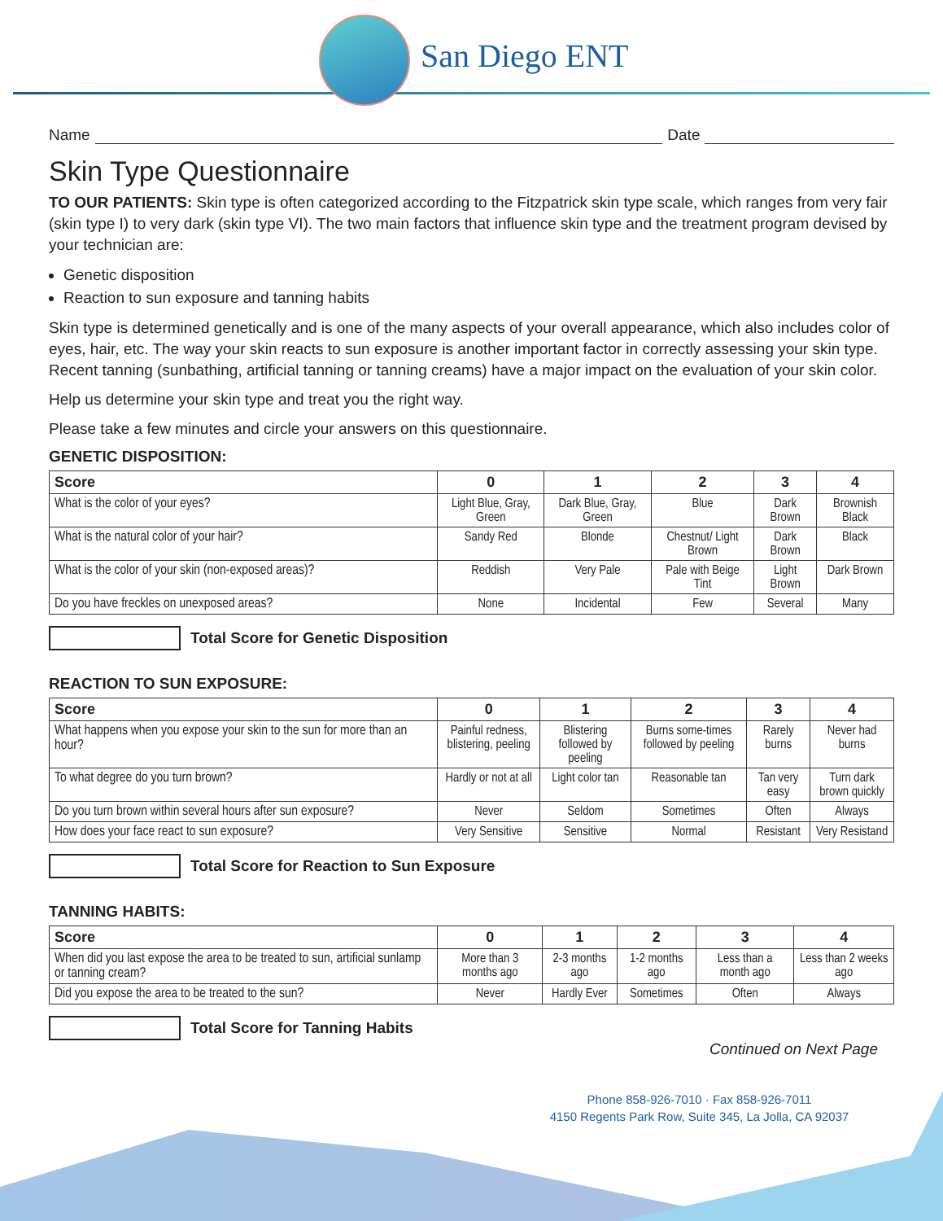San Diego ENT
Name Date
Skin Type Questionnaire
TO OUR PATIENTS: Skin type is often categorized according to the Fitzpatrick skin type scale, which ranges from very fair (skin type I) to very dark (skin type VI). The two main factors that influence skin type and the treatment program devised by your technician are:
Genetic disposition
Reaction to sun exposure and tanning habits
Skin type is determined genetically and is one of the many aspects of your overall appearance, which also includes color of eyes, hair, etc. The way your skin reacts to sun exposure is another important factor in correctly assessing your skin type. Recent tanning (sunbathing, artificial tanning or tanning creams) have a major impact on the evaluation of your skin color.
Help us determine your skin type and treat you the right way.
Please take a few minutes and circle your answers on this questionnaire.
GENETIC DISPOSITION:
| Score | 0 | 1 | 2 | 3 | 4 |
| --- | --- | --- | --- | --- | --- |
| What is the color of your eyes? | Light Blue, Gray, Green | Dark Blue, Gray, Green | Blue | Dark Brown | Brownish Black |
| What is the natural color of your hair? | Sandy Red | Blonde | Chestnut/ Light Brown | Dark Brown | Black |
| What is the color of your skin (non-exposed areas)? | Reddish | Very Pale | Pale with Beige Tint | Light Brown | Dark Brown |
| Do you have freckles on unexposed areas? | None | Incidental | Few | Several | Many |
Total Score for Genetic Disposition
REACTION TO SUN EXPOSURE:
| Score | 0 | 1 | 2 | 3 | 4 |
| --- | --- | --- | --- | --- | --- |
| What happens when you expose your skin to the sun for more than an hour? | Painful redness, blistering, peeling | Blistering followed by peeling | Burns some-times followed by peeling | Rarely burns | Never had burns |
| To what degree do you turn brown? | Hardly or not at all | Light color tan | Reasonable tan | Tan very easy | Turn dark brown quickly |
| Do you turn brown within several hours after sun exposure? | Never | Seldom | Sometimes | Often | Always |
| How does your face react to sun exposure? | Very Sensitive | Sensitive | Normal | Resistant | Very Resistand |
Total Score for Reaction to Sun Exposure
TANNING HABITS:
| Score | 0 | 1 | 2 | 3 | 4 |
| --- | --- | --- | --- | --- | --- |
| When did you last expose the area to be treated to sun, artificial sunlamp or tanning cream? | More than 3 months ago | 2-3 months ago | 1-2 months ago | Less than a month ago | Less than 2 weeks ago |
| Did you expose the area to be treated to the sun? | Never | Hardly Ever | Sometimes | Often | Always |
Total Score for Tanning Habits
Continued on Next Page
Phone 858-926-7010 · Fax 858-926-7011
4150 Regents Park Row, Suite 345, La Jolla, CA 92037